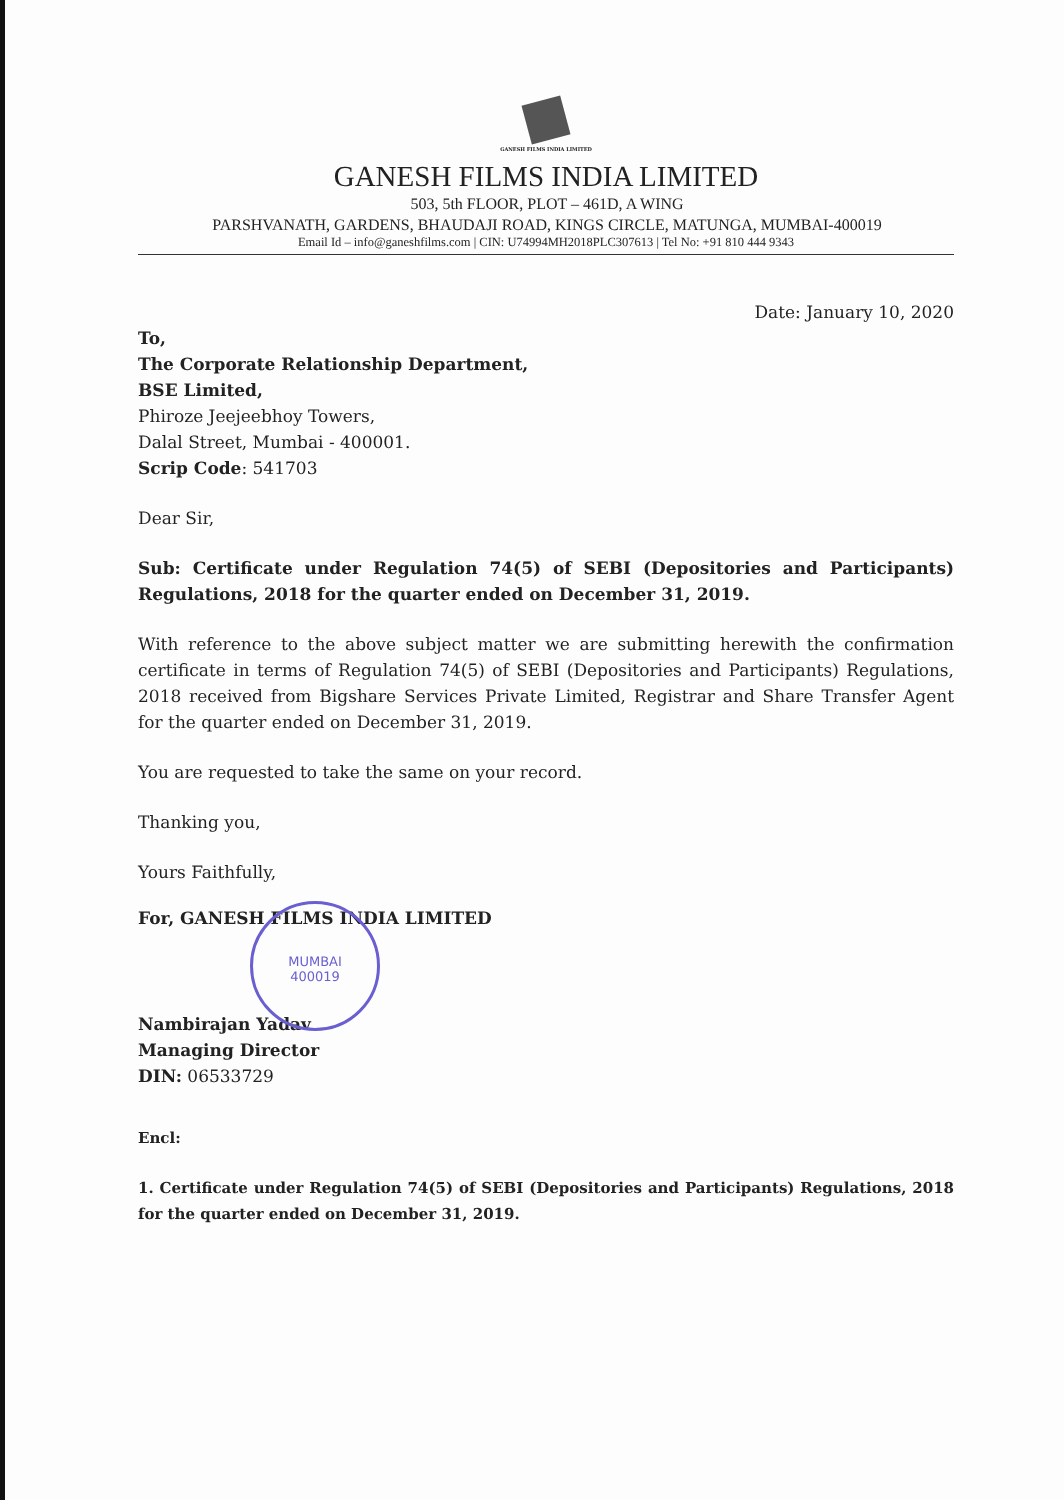GANESH FILMS INDIA LIMITED
GANESH FILMS INDIA LIMITED
503, 5th FLOOR, PLOT – 461D, A WING
PARSHVANATH, GARDENS, BHAUDAJI ROAD, KINGS CIRCLE, MATUNGA, MUMBAI-400019
Email Id – info@ganeshfilms.com | CIN: U74994MH2018PLC307613 | Tel No: +91 810 444 9343
Date: January 10, 2020
To,
The Corporate Relationship Department,
BSE Limited,
Phiroze Jeejeebhoy Towers,
Dalal Street, Mumbai - 400001.
Scrip Code: 541703
Dear Sir,
Sub: Certificate under Regulation 74(5) of SEBI (Depositories and Participants) Regulations, 2018 for the quarter ended on December 31, 2019.
With reference to the above subject matter we are submitting herewith the confirmation certificate in terms of Regulation 74(5) of SEBI (Depositories and Participants) Regulations, 2018 received from Bigshare Services Private Limited, Registrar and Share Transfer Agent for the quarter ended on December 31, 2019.
You are requested to take the same on your record.
Thanking you,
Yours Faithfully,
For, GANESH FILMS INDIA LIMITED
MUMBAI
400019
Nambirajan Yadav
Managing Director
DIN: 06533729
Encl:
1. Certificate under Regulation 74(5) of SEBI (Depositories and Participants) Regulations, 2018 for the quarter ended on December 31, 2019.